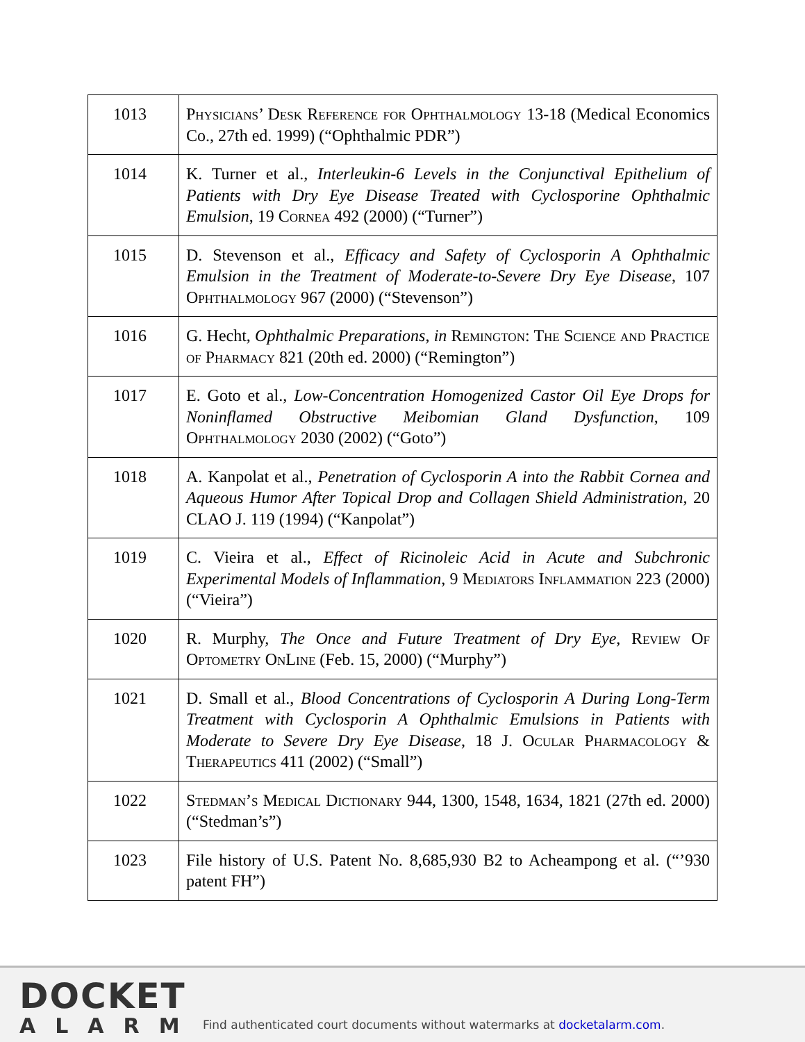| 1013 | Physicians’ Desk Reference for Ophthalmology 13-18 (Medical Economics Co., 27th ed. 1999) (“Ophthalmic PDR”) |
| 1014 | K. Turner et al., Interleukin-6 Levels in the Conjunctival Epithelium of Patients with Dry Eye Disease Treated with Cyclosporine Ophthalmic Emulsion , 19 Cornea 492 (2000) (“Turner”) |
| 1015 | D. Stevenson et al., Efficacy and Safety of Cyclosporin A Ophthalmic Emulsion in the Treatment of Moderate-to-Severe Dry Eye Disease , 107 Ophthalmology 967 (2000) (“Stevenson”) |
| 1016 | G. Hecht, Ophthalmic Preparations , in Remington: The Science and Practice of Pharmacy 821 (20th ed. 2000) (“Remington”) |
| 1017 | E. Goto et al., Low-Concentration Homogenized Castor Oil Eye Drops for Noninflamed Obstructive Meibomian Gland Dysfunction , 109 Ophthalmology 2030 (2002) (“Goto”) |
| 1018 | A. Kanpolat et al., Penetration of Cyclosporin A into the Rabbit Cornea and Aqueous Humor After Topical Drop and Collagen Shield Administration , 20 CLAO J. 119 (1994) (“Kanpolat”) |
| 1019 | C. Vieira et al., Effect of Ricinoleic Acid in Acute and Subchronic Experimental Models of Inflammation , 9 Mediators Inflammation 223 (2000) (“Vieira”) |
| 1020 | R. Murphy, The Once and Future Treatment of Dry Eye , Review Of Optometry OnLine (Feb. 15, 2000) (“Murphy”) |
| 1021 | D. Small et al., Blood Concentrations of Cyclosporin A During Long-Term Treatment with Cyclosporin A Ophthalmic Emulsions in Patients with Moderate to Severe Dry Eye Disease , 18 J. Ocular Pharmacology & Therapeutics 411 (2002) (“Small”) |
| 1022 | Stedman’s Medical Dictionary 944, 1300, 1548, 1634, 1821 (27th ed. 2000) (“Stedman’s”) |
| 1023 | File history of U.S. Patent No. 8,685,930 B2 to Acheampong et al. (“’930 patent FH”) |
DOCKET
ALARM
Find authenticated court documents without watermarks at docketalarm.com.